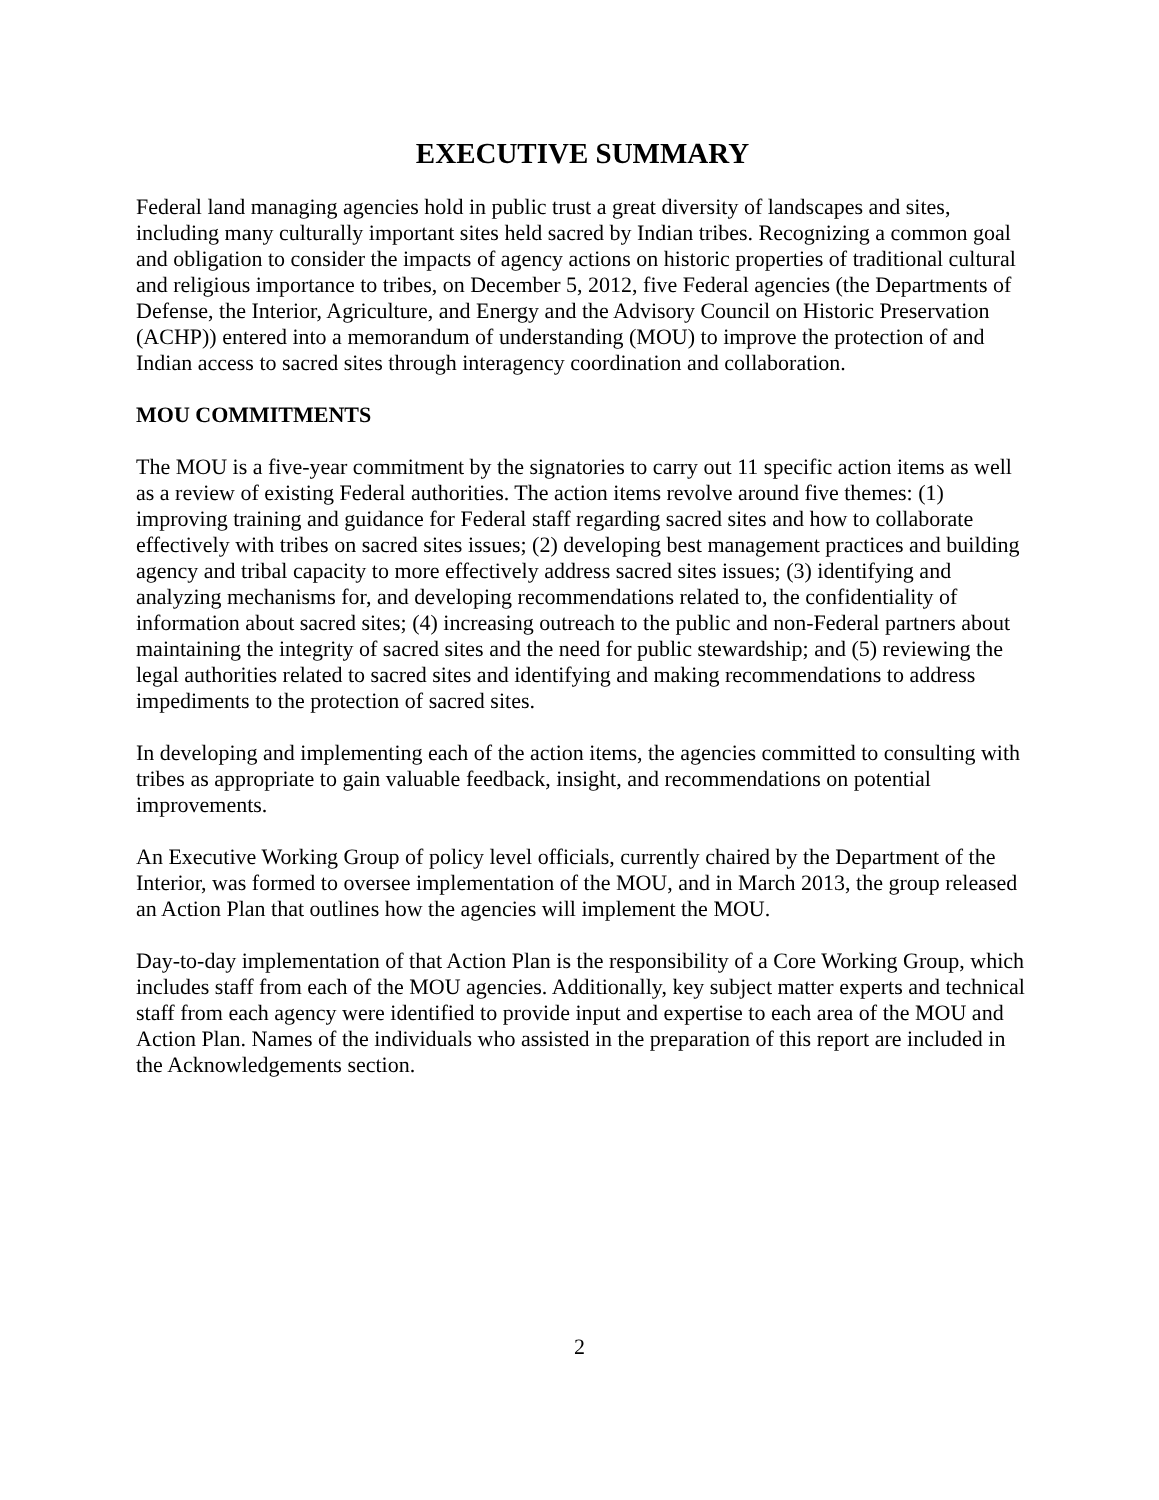EXECUTIVE SUMMARY
Federal land managing agencies hold in public trust a great diversity of landscapes and sites, including many culturally important sites held sacred by Indian tribes. Recognizing a common goal and obligation to consider the impacts of agency actions on historic properties of traditional cultural and religious importance to tribes, on December 5, 2012, five Federal agencies (the Departments of Defense, the Interior, Agriculture, and Energy and the Advisory Council on Historic Preservation (ACHP)) entered into a memorandum of understanding (MOU) to improve the protection of and Indian access to sacred sites through interagency coordination and collaboration.
MOU COMMITMENTS
The MOU is a five-year commitment by the signatories to carry out 11 specific action items as well as a review of existing Federal authorities. The action items revolve around five themes: (1) improving training and guidance for Federal staff regarding sacred sites and how to collaborate effectively with tribes on sacred sites issues; (2) developing best management practices and building agency and tribal capacity to more effectively address sacred sites issues; (3) identifying and analyzing mechanisms for, and developing recommendations related to, the confidentiality of information about sacred sites; (4) increasing outreach to the public and non-Federal partners about maintaining the integrity of sacred sites and the need for public stewardship; and (5) reviewing the legal authorities related to sacred sites and identifying and making recommendations to address impediments to the protection of sacred sites.
In developing and implementing each of the action items, the agencies committed to consulting with tribes as appropriate to gain valuable feedback, insight, and recommendations on potential improvements.
An Executive Working Group of policy level officials, currently chaired by the Department of the Interior, was formed to oversee implementation of the MOU, and in March 2013, the group released an Action Plan that outlines how the agencies will implement the MOU.
Day-to-day implementation of that Action Plan is the responsibility of a Core Working Group, which includes staff from each of the MOU agencies. Additionally, key subject matter experts and technical staff from each agency were identified to provide input and expertise to each area of the MOU and Action Plan. Names of the individuals who assisted in the preparation of this report are included in the Acknowledgements section.
2